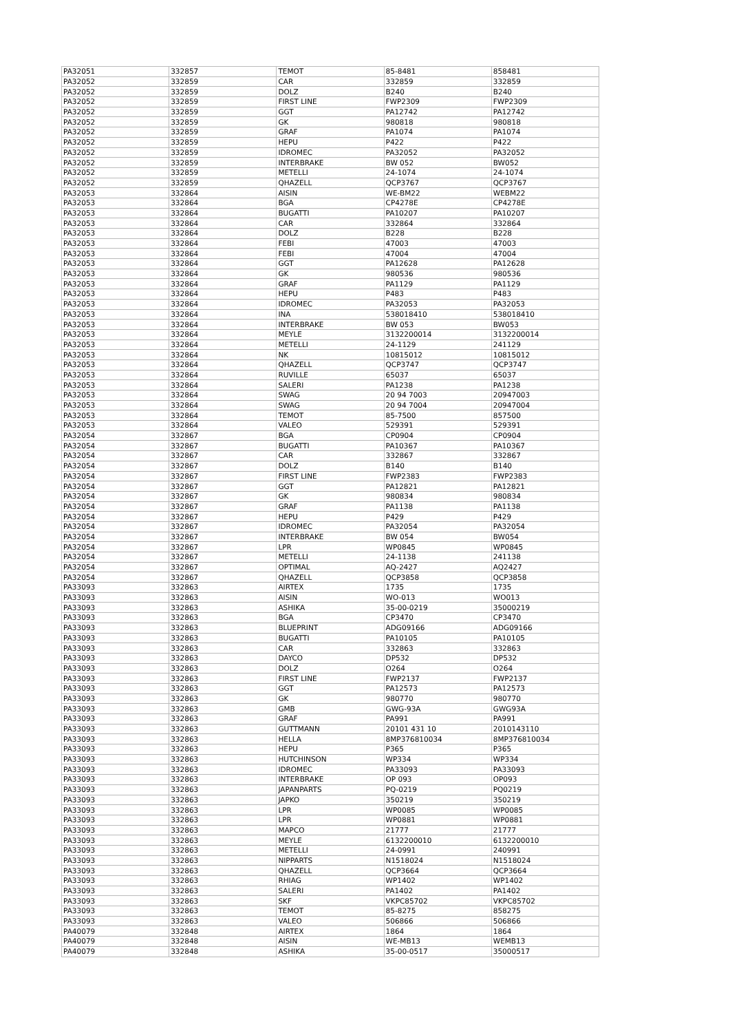| PA32051 | 332857 | TEMOT | 85-8481 | 858481 |
| PA32052 | 332859 | CAR | 332859 | 332859 |
| PA32052 | 332859 | DOLZ | B240 | B240 |
| PA32052 | 332859 | FIRST LINE | FWP2309 | FWP2309 |
| PA32052 | 332859 | GGT | PA12742 | PA12742 |
| PA32052 | 332859 | GK | 980818 | 980818 |
| PA32052 | 332859 | GRAF | PA1074 | PA1074 |
| PA32052 | 332859 | HEPU | P422 | P422 |
| PA32052 | 332859 | IDROMEC | PA32052 | PA32052 |
| PA32052 | 332859 | INTERBRAKE | BW 052 | BW052 |
| PA32052 | 332859 | METELLI | 24-1074 | 24-1074 |
| PA32052 | 332859 | QHAZELL | QCP3767 | QCP3767 |
| PA32053 | 332864 | AISIN | WE-BM22 | WEBM22 |
| PA32053 | 332864 | BGA | CP4278E | CP4278E |
| PA32053 | 332864 | BUGATTI | PA10207 | PA10207 |
| PA32053 | 332864 | CAR | 332864 | 332864 |
| PA32053 | 332864 | DOLZ | B228 | B228 |
| PA32053 | 332864 | FEBI | 47003 | 47003 |
| PA32053 | 332864 | FEBI | 47004 | 47004 |
| PA32053 | 332864 | GGT | PA12628 | PA12628 |
| PA32053 | 332864 | GK | 980536 | 980536 |
| PA32053 | 332864 | GRAF | PA1129 | PA1129 |
| PA32053 | 332864 | HEPU | P483 | P483 |
| PA32053 | 332864 | IDROMEC | PA32053 | PA32053 |
| PA32053 | 332864 | INA | 538018410 | 538018410 |
| PA32053 | 332864 | INTERBRAKE | BW 053 | BW053 |
| PA32053 | 332864 | MEYLE | 3132200014 | 3132200014 |
| PA32053 | 332864 | METELLI | 24-1129 | 241129 |
| PA32053 | 332864 | NK | 10815012 | 10815012 |
| PA32053 | 332864 | QHAZELL | QCP3747 | QCP3747 |
| PA32053 | 332864 | RUVILLE | 65037 | 65037 |
| PA32053 | 332864 | SALERI | PA1238 | PA1238 |
| PA32053 | 332864 | SWAG | 20 94 7003 | 20947003 |
| PA32053 | 332864 | SWAG | 20 94 7004 | 20947004 |
| PA32053 | 332864 | TEMOT | 85-7500 | 857500 |
| PA32053 | 332864 | VALEO | 529391 | 529391 |
| PA32054 | 332867 | BGA | CP0904 | CP0904 |
| PA32054 | 332867 | BUGATTI | PA10367 | PA10367 |
| PA32054 | 332867 | CAR | 332867 | 332867 |
| PA32054 | 332867 | DOLZ | B140 | B140 |
| PA32054 | 332867 | FIRST LINE | FWP2383 | FWP2383 |
| PA32054 | 332867 | GGT | PA12821 | PA12821 |
| PA32054 | 332867 | GK | 980834 | 980834 |
| PA32054 | 332867 | GRAF | PA1138 | PA1138 |
| PA32054 | 332867 | HEPU | P429 | P429 |
| PA32054 | 332867 | IDROMEC | PA32054 | PA32054 |
| PA32054 | 332867 | INTERBRAKE | BW 054 | BW054 |
| PA32054 | 332867 | LPR | WP0845 | WP0845 |
| PA32054 | 332867 | METELLI | 24-1138 | 241138 |
| PA32054 | 332867 | OPTIMAL | AQ-2427 | AQ2427 |
| PA32054 | 332867 | QHAZELL | QCP3858 | QCP3858 |
| PA33093 | 332863 | AIRTEX | 1735 | 1735 |
| PA33093 | 332863 | AISIN | WO-013 | WO013 |
| PA33093 | 332863 | ASHIKA | 35-00-0219 | 35000219 |
| PA33093 | 332863 | BGA | CP3470 | CP3470 |
| PA33093 | 332863 | BLUEPRINT | ADG09166 | ADG09166 |
| PA33093 | 332863 | BUGATTI | PA10105 | PA10105 |
| PA33093 | 332863 | CAR | 332863 | 332863 |
| PA33093 | 332863 | DAYCO | DP532 | DP532 |
| PA33093 | 332863 | DOLZ | O264 | O264 |
| PA33093 | 332863 | FIRST LINE | FWP2137 | FWP2137 |
| PA33093 | 332863 | GGT | PA12573 | PA12573 |
| PA33093 | 332863 | GK | 980770 | 980770 |
| PA33093 | 332863 | GMB | GWG-93A | GWG93A |
| PA33093 | 332863 | GRAF | PA991 | PA991 |
| PA33093 | 332863 | GUTTMANN | 20101 431 10 | 2010143110 |
| PA33093 | 332863 | HELLA | 8MP376810034 | 8MP376810034 |
| PA33093 | 332863 | HEPU | P365 | P365 |
| PA33093 | 332863 | HUTCHINSON | WP334 | WP334 |
| PA33093 | 332863 | IDROMEC | PA33093 | PA33093 |
| PA33093 | 332863 | INTERBRAKE | OP 093 | OP093 |
| PA33093 | 332863 | JAPANPARTS | PQ-0219 | PQ0219 |
| PA33093 | 332863 | JAPKO | 350219 | 350219 |
| PA33093 | 332863 | LPR | WP0085 | WP0085 |
| PA33093 | 332863 | LPR | WP0881 | WP0881 |
| PA33093 | 332863 | MAPCO | 21777 | 21777 |
| PA33093 | 332863 | MEYLE | 6132200010 | 6132200010 |
| PA33093 | 332863 | METELLI | 24-0991 | 240991 |
| PA33093 | 332863 | NIPPARTS | N1518024 | N1518024 |
| PA33093 | 332863 | QHAZELL | QCP3664 | QCP3664 |
| PA33093 | 332863 | RHIAG | WP1402 | WP1402 |
| PA33093 | 332863 | SALERI | PA1402 | PA1402 |
| PA33093 | 332863 | SKF | VKPC85702 | VKPC85702 |
| PA33093 | 332863 | TEMOT | 85-8275 | 858275 |
| PA33093 | 332863 | VALEO | 506866 | 506866 |
| PA40079 | 332848 | AIRTEX | 1864 | 1864 |
| PA40079 | 332848 | AISIN | WE-MB13 | WEMB13 |
| PA40079 | 332848 | ASHIKA | 35-00-0517 | 35000517 |